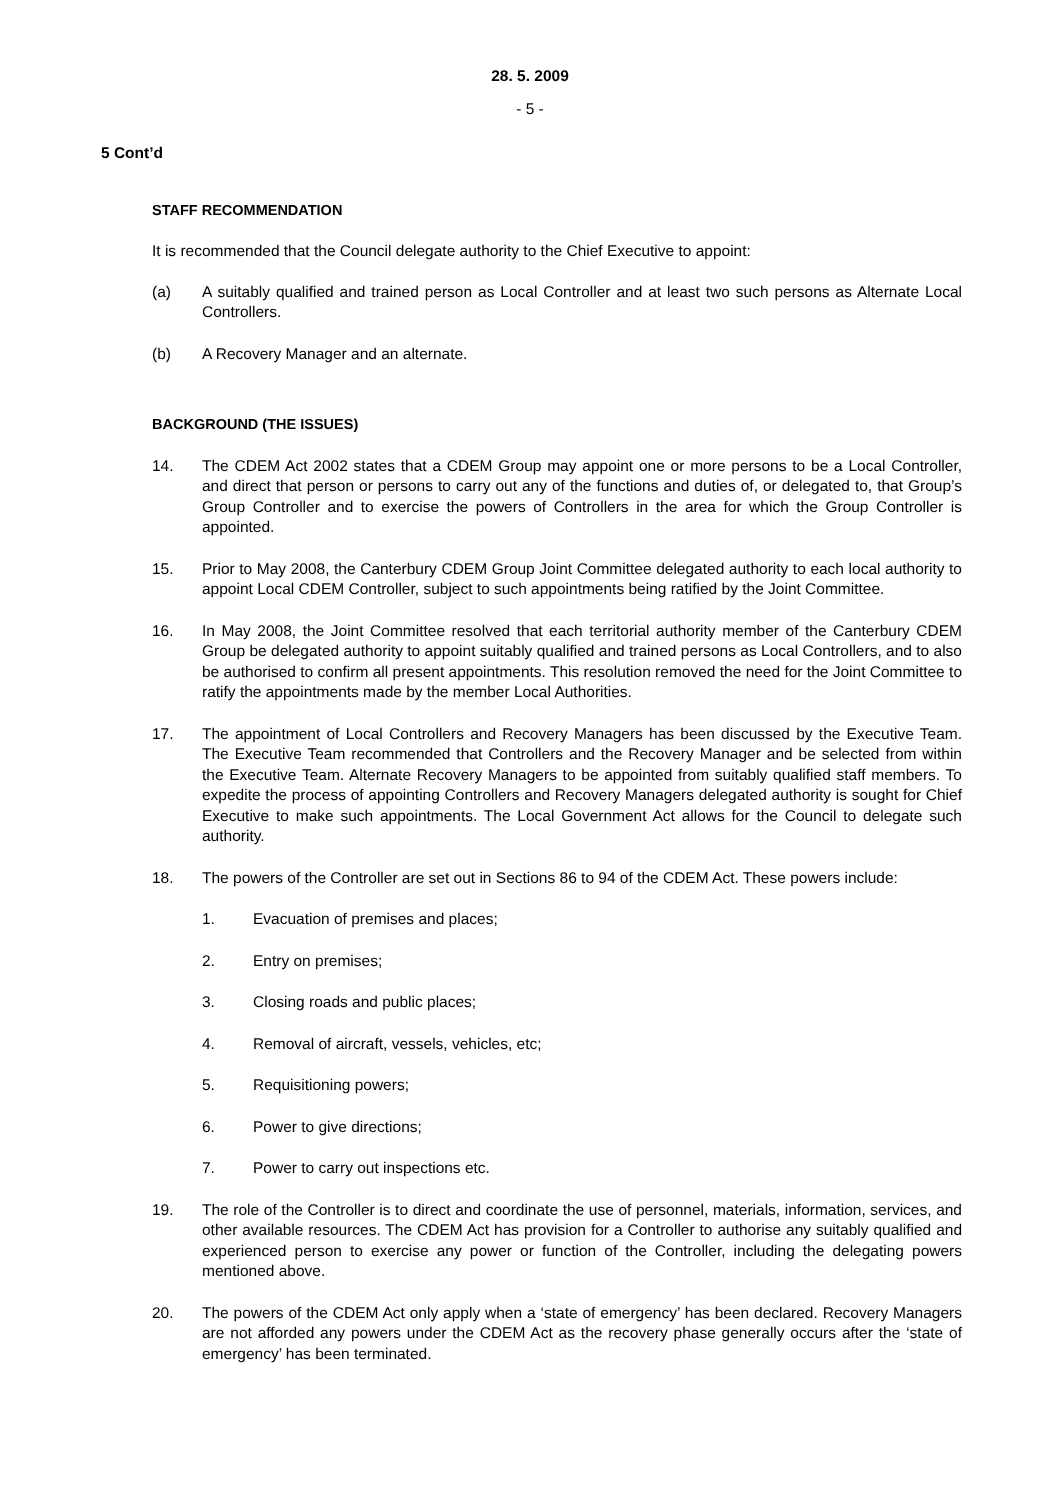28. 5. 2009
- 5 -
5 Cont’d
STAFF RECOMMENDATION
It is recommended that the Council delegate authority to the Chief Executive to appoint:
(a) A suitably qualified and trained person as Local Controller and at least two such persons as Alternate Local Controllers.
(b) A Recovery Manager and an alternate.
BACKGROUND (THE ISSUES)
14. The CDEM Act 2002 states that a CDEM Group may appoint one or more persons to be a Local Controller, and direct that person or persons to carry out any of the functions and duties of, or delegated to, that Group’s Group Controller and to exercise the powers of Controllers in the area for which the Group Controller is appointed.
15. Prior to May 2008, the Canterbury CDEM Group Joint Committee delegated authority to each local authority to appoint Local CDEM Controller, subject to such appointments being ratified by the Joint Committee.
16. In May 2008, the Joint Committee resolved that each territorial authority member of the Canterbury CDEM Group be delegated authority to appoint suitably qualified and trained persons as Local Controllers, and to also be authorised to confirm all present appointments. This resolution removed the need for the Joint Committee to ratify the appointments made by the member Local Authorities.
17. The appointment of Local Controllers and Recovery Managers has been discussed by the Executive Team. The Executive Team recommended that Controllers and the Recovery Manager and be selected from within the Executive Team. Alternate Recovery Managers to be appointed from suitably qualified staff members. To expedite the process of appointing Controllers and Recovery Managers delegated authority is sought for Chief Executive to make such appointments. The Local Government Act allows for the Council to delegate such authority.
18. The powers of the Controller are set out in Sections 86 to 94 of the CDEM Act. These powers include:
1. Evacuation of premises and places;
2. Entry on premises;
3. Closing roads and public places;
4. Removal of aircraft, vessels, vehicles, etc;
5. Requisitioning powers;
6. Power to give directions;
7. Power to carry out inspections etc.
19. The role of the Controller is to direct and coordinate the use of personnel, materials, information, services, and other available resources. The CDEM Act has provision for a Controller to authorise any suitably qualified and experienced person to exercise any power or function of the Controller, including the delegating powers mentioned above.
20. The powers of the CDEM Act only apply when a ‘state of emergency’ has been declared. Recovery Managers are not afforded any powers under the CDEM Act as the recovery phase generally occurs after the ‘state of emergency’ has been terminated.